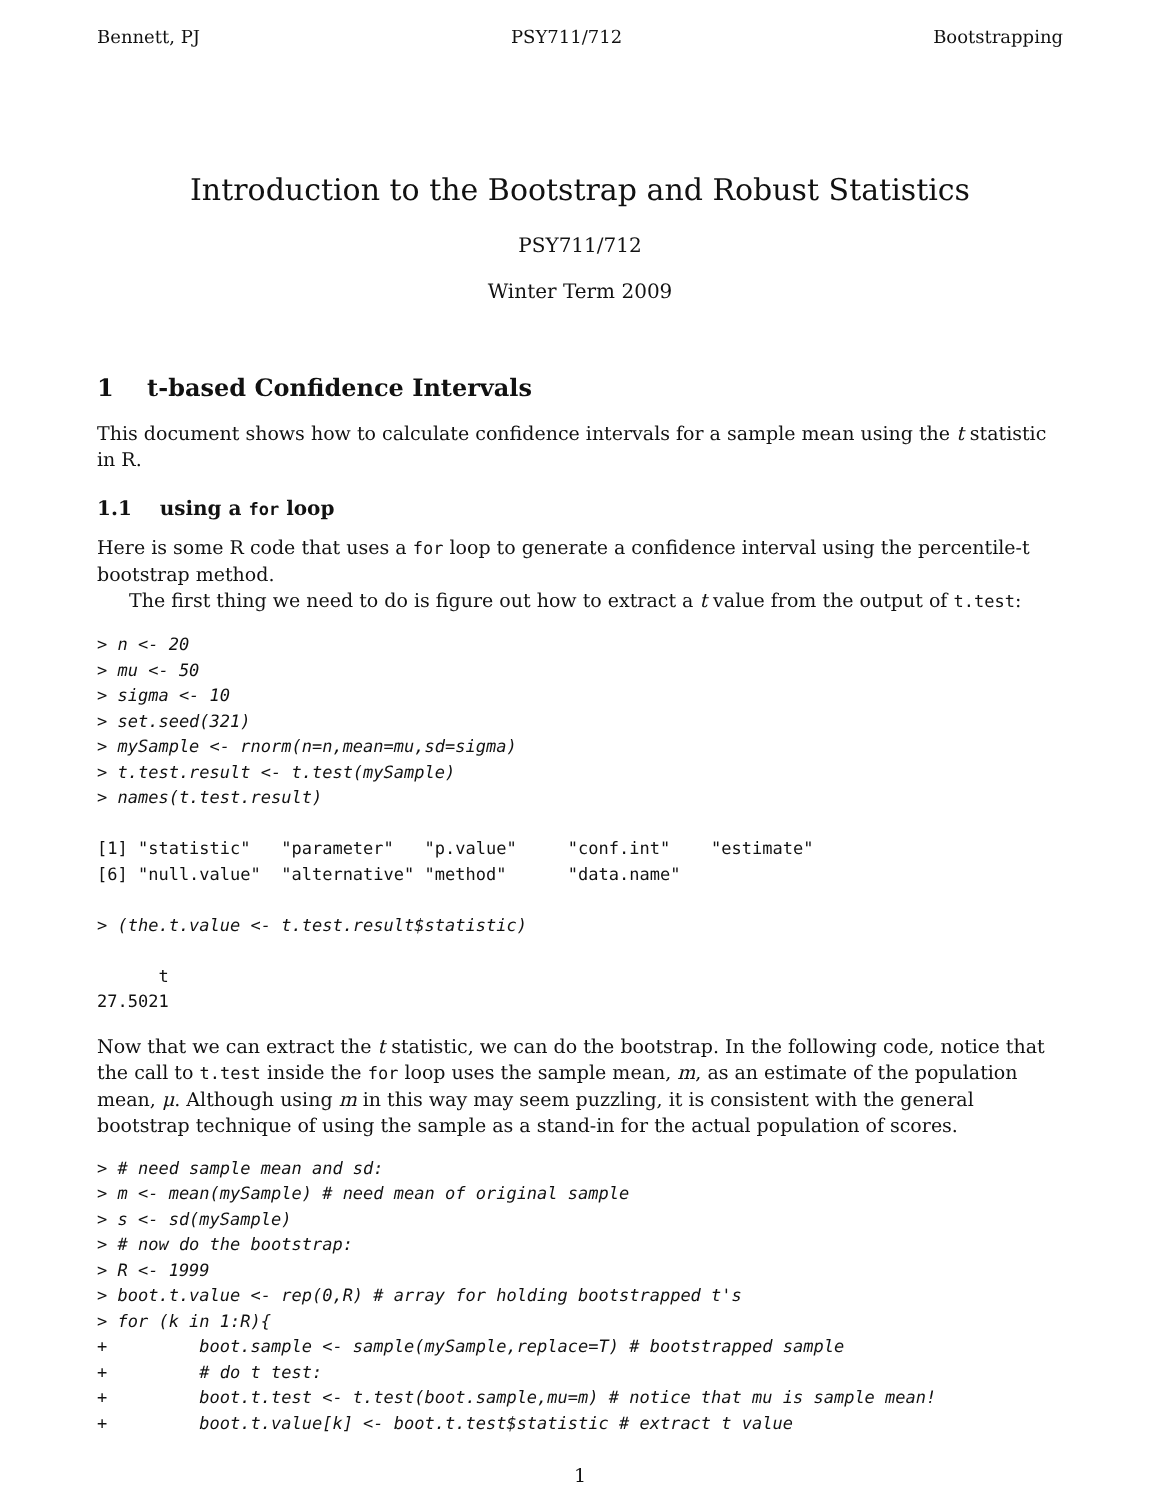Bennett, PJ PSY711/712 Bootstrapping
Introduction to the Bootstrap and Robust Statistics
PSY711/712
Winter Term 2009
1 t-based Confidence Intervals
This document shows how to calculate confidence intervals for a sample mean using the t statistic in R.
1.1 using a for loop
Here is some R code that uses a for loop to generate a confidence interval using the percentile-t bootstrap method.
The first thing we need to do is figure out how to extract a t value from the output of t.test:
> n <- 20
> mu <- 50
> sigma <- 10
> set.seed(321)
> mySample <- rnorm(n=n,mean=mu,sd=sigma)
> t.test.result <- t.test(mySample)
> names(t.test.result)

[1] "statistic"   "parameter"   "p.value"     "conf.int"    "estimate"
[6] "null.value"  "alternative" "method"      "data.name"

> (the.t.value <- t.test.result$statistic)

      t
27.5021
Now that we can extract the t statistic, we can do the bootstrap. In the following code, notice that the call to t.test inside the for loop uses the sample mean, m, as an estimate of the population mean, μ. Although using m in this way may seem puzzling, it is consistent with the general bootstrap technique of using the sample as a stand-in for the actual population of scores.
> # need sample mean and sd:
> m <- mean(mySample) # need mean of original sample
> s <- sd(mySample)
> # now do the bootstrap:
> R <- 1999
> boot.t.value <- rep(0,R) # array for holding bootstrapped t's
> for (k in 1:R){
+         boot.sample <- sample(mySample,replace=T) # bootstrapped sample
+         # do t test:
+         boot.t.test <- t.test(boot.sample,mu=m) # notice that mu is sample mean!
+         boot.t.value[k] <- boot.t.test$statistic # extract t value
1